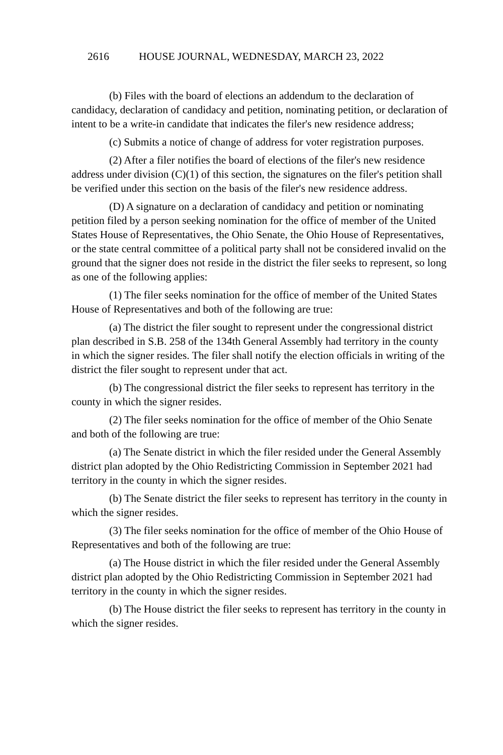2616 HOUSE JOURNAL, WEDNESDAY, MARCH 23, 2022
(b) Files with the board of elections an addendum to the declaration of candidacy, declaration of candidacy and petition, nominating petition, or declaration of intent to be a write-in candidate that indicates the filer's new residence address;
(c) Submits a notice of change of address for voter registration purposes.
(2) After a filer notifies the board of elections of the filer's new residence address under division (C)(1) of this section, the signatures on the filer's petition shall be verified under this section on the basis of the filer's new residence address.
(D) A signature on a declaration of candidacy and petition or nominating petition filed by a person seeking nomination for the office of member of the United States House of Representatives, the Ohio Senate, the Ohio House of Representatives, or the state central committee of a political party shall not be considered invalid on the ground that the signer does not reside in the district the filer seeks to represent, so long as one of the following applies:
(1) The filer seeks nomination for the office of member of the United States House of Representatives and both of the following are true:
(a) The district the filer sought to represent under the congressional district plan described in S.B. 258 of the 134th General Assembly had territory in the county in which the signer resides. The filer shall notify the election officials in writing of the district the filer sought to represent under that act.
(b) The congressional district the filer seeks to represent has territory in the county in which the signer resides.
(2) The filer seeks nomination for the office of member of the Ohio Senate and both of the following are true:
(a) The Senate district in which the filer resided under the General Assembly district plan adopted by the Ohio Redistricting Commission in September 2021 had territory in the county in which the signer resides.
(b) The Senate district the filer seeks to represent has territory in the county in which the signer resides.
(3) The filer seeks nomination for the office of member of the Ohio House of Representatives and both of the following are true:
(a) The House district in which the filer resided under the General Assembly district plan adopted by the Ohio Redistricting Commission in September 2021 had territory in the county in which the signer resides.
(b) The House district the filer seeks to represent has territory in the county in which the signer resides.